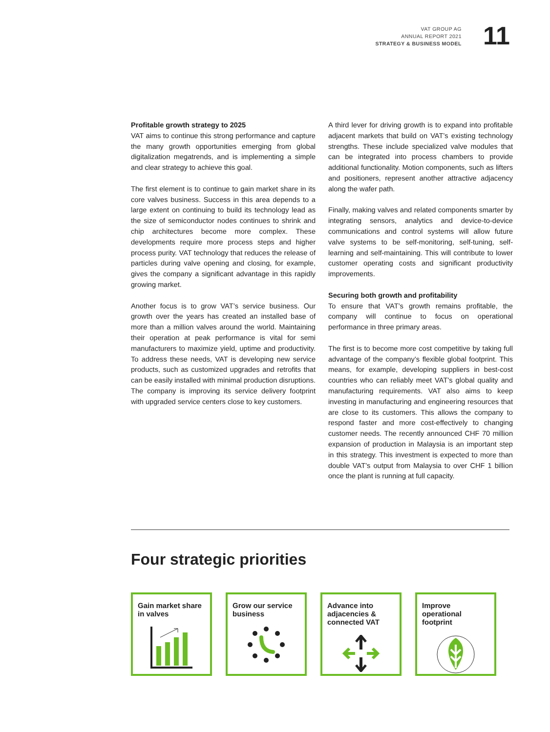VAT GROUP AG
ANNUAL REPORT 2021
STRATEGY & BUSINESS MODEL
11
Profitable growth strategy to 2025
VAT aims to continue this strong performance and capture the many growth opportunities emerging from global digitalization megatrends, and is implementing a simple and clear strategy to achieve this goal.
The first element is to continue to gain market share in its core valves business. Success in this area depends to a large extent on continuing to build its technology lead as the size of semiconductor nodes continues to shrink and chip architectures become more complex. These developments require more process steps and higher process purity. VAT technology that reduces the release of particles during valve opening and closing, for example, gives the company a significant advantage in this rapidly growing market.
Another focus is to grow VAT’s service business. Our growth over the years has created an installed base of more than a million valves around the world. Maintaining their operation at peak performance is vital for semi manufacturers to maximize yield, uptime and productivity. To address these needs, VAT is developing new service products, such as customized upgrades and retrofits that can be easily installed with minimal production disruptions. The company is improving its service delivery footprint with upgraded service centers close to key customers.
A third lever for driving growth is to expand into profitable adjacent markets that build on VAT’s existing technology strengths. These include specialized valve modules that can be integrated into process chambers to provide additional functionality. Motion components, such as lifters and positioners, represent another attractive adjacency along the wafer path.
Finally, making valves and related components smarter by integrating sensors, analytics and device-to-device communications and control systems will allow future valve systems to be self-monitoring, self-tuning, self-learning and self-maintaining. This will contribute to lower customer operating costs and significant productivity improvements.
Securing both growth and profitability
To ensure that VAT’s growth remains profitable, the company will continue to focus on operational performance in three primary areas.
The first is to become more cost competitive by taking full advantage of the company’s flexible global footprint. This means, for example, developing suppliers in best-cost countries who can reliably meet VAT’s global quality and manufacturing requirements. VAT also aims to keep investing in manufacturing and engineering resources that are close to its customers. This allows the company to respond faster and more cost-effectively to changing customer needs. The recently announced CHF 70 million expansion of production in Malaysia is an important step in this strategy. This investment is expected to more than double VAT’s output from Malaysia to over CHF 1 billion once the plant is running at full capacity.
Four strategic priorities
Gain market share in valves
Grow our service business
Advance into adjacencies & connected VAT
Improve operational footprint